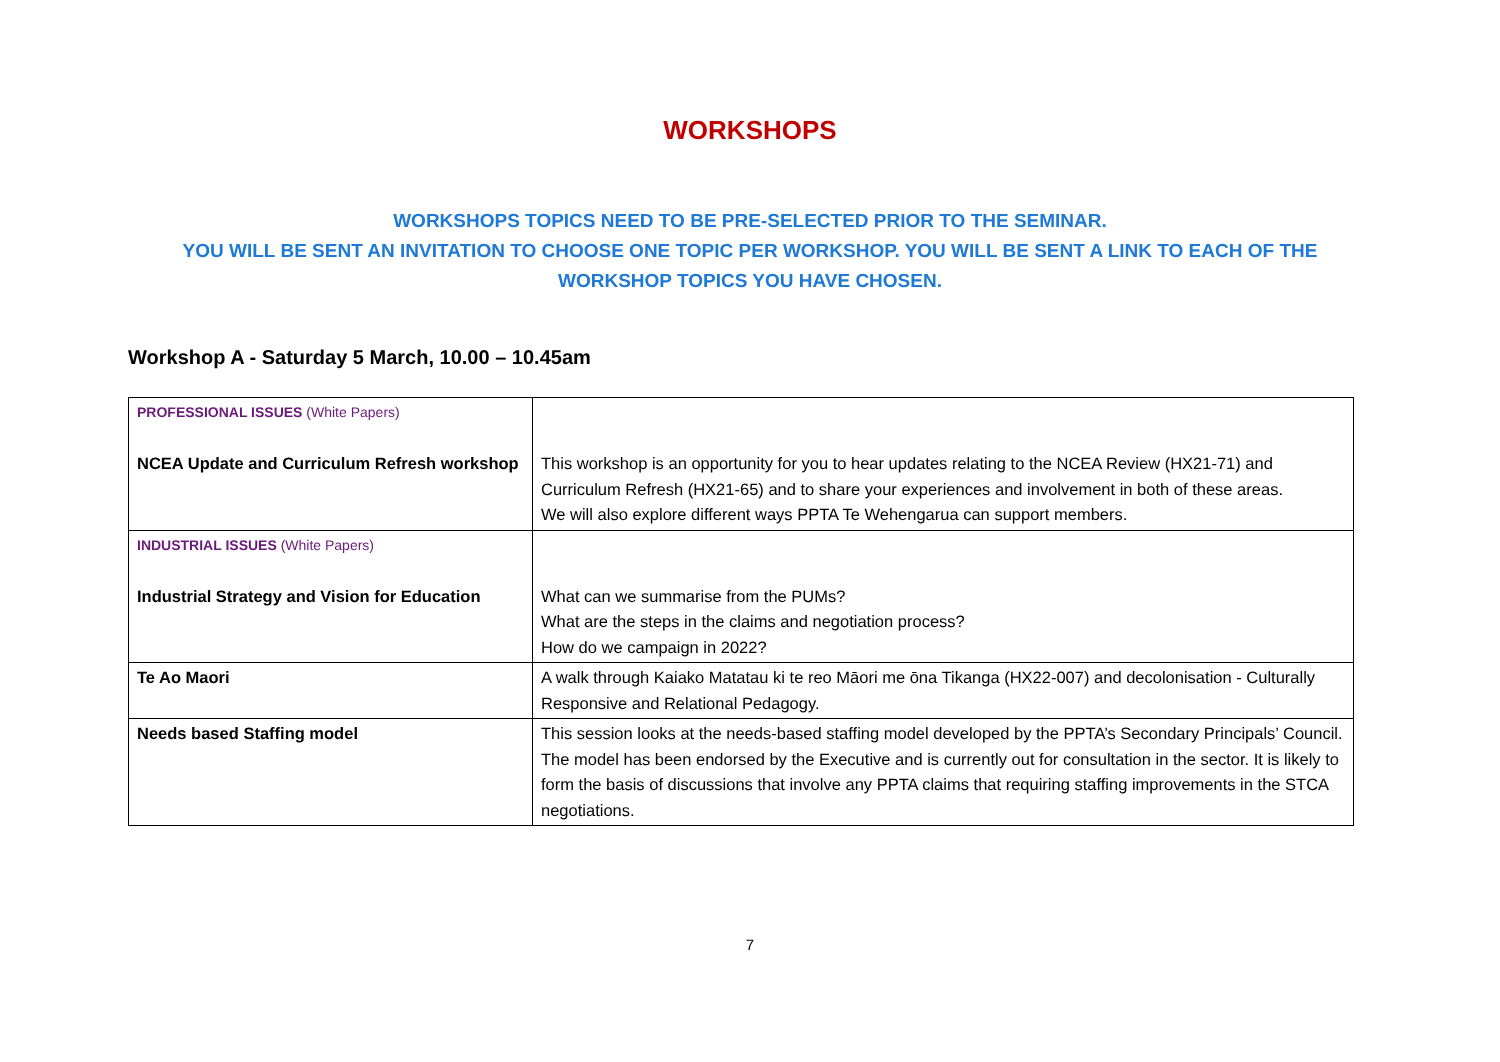WORKSHOPS
WORKSHOPS TOPICS NEED TO BE PRE-SELECTED PRIOR TO THE SEMINAR.
YOU WILL BE SENT AN INVITATION TO CHOOSE ONE TOPIC PER WORKSHOP. YOU WILL BE SENT A LINK TO EACH OF THE
WORKSHOP TOPICS YOU HAVE CHOSEN.
Workshop A - Saturday 5 March, 10.00 – 10.45am
| PROFESSIONAL ISSUES (White Papers) NCEA Update and Curriculum Refresh workshop | This workshop is an opportunity for you to hear updates relating to the NCEA Review (HX21-71) and Curriculum Refresh (HX21-65) and to share your experiences and involvement in both of these areas. We will also explore different ways PPTA Te Wehengarua can support members. |
| INDUSTRIAL ISSUES (White Papers) Industrial Strategy and Vision for Education | What can we summarise from the PUMs? What are the steps in the claims and negotiation process? How do we campaign in 2022? |
| Te Ao Maori | A walk through Kaiako Matatau ki te reo Māori me ōna Tikanga (HX22-007) and decolonisation - Culturally Responsive and Relational Pedagogy. |
| Needs based Staffing model | This session looks at the needs-based staffing model developed by the PPTA’s Secondary Principals’ Council. The model has been endorsed by the Executive and is currently out for consultation in the sector. It is likely to form the basis of discussions that involve any PPTA claims that requiring staffing improvements in the STCA negotiations. |
7